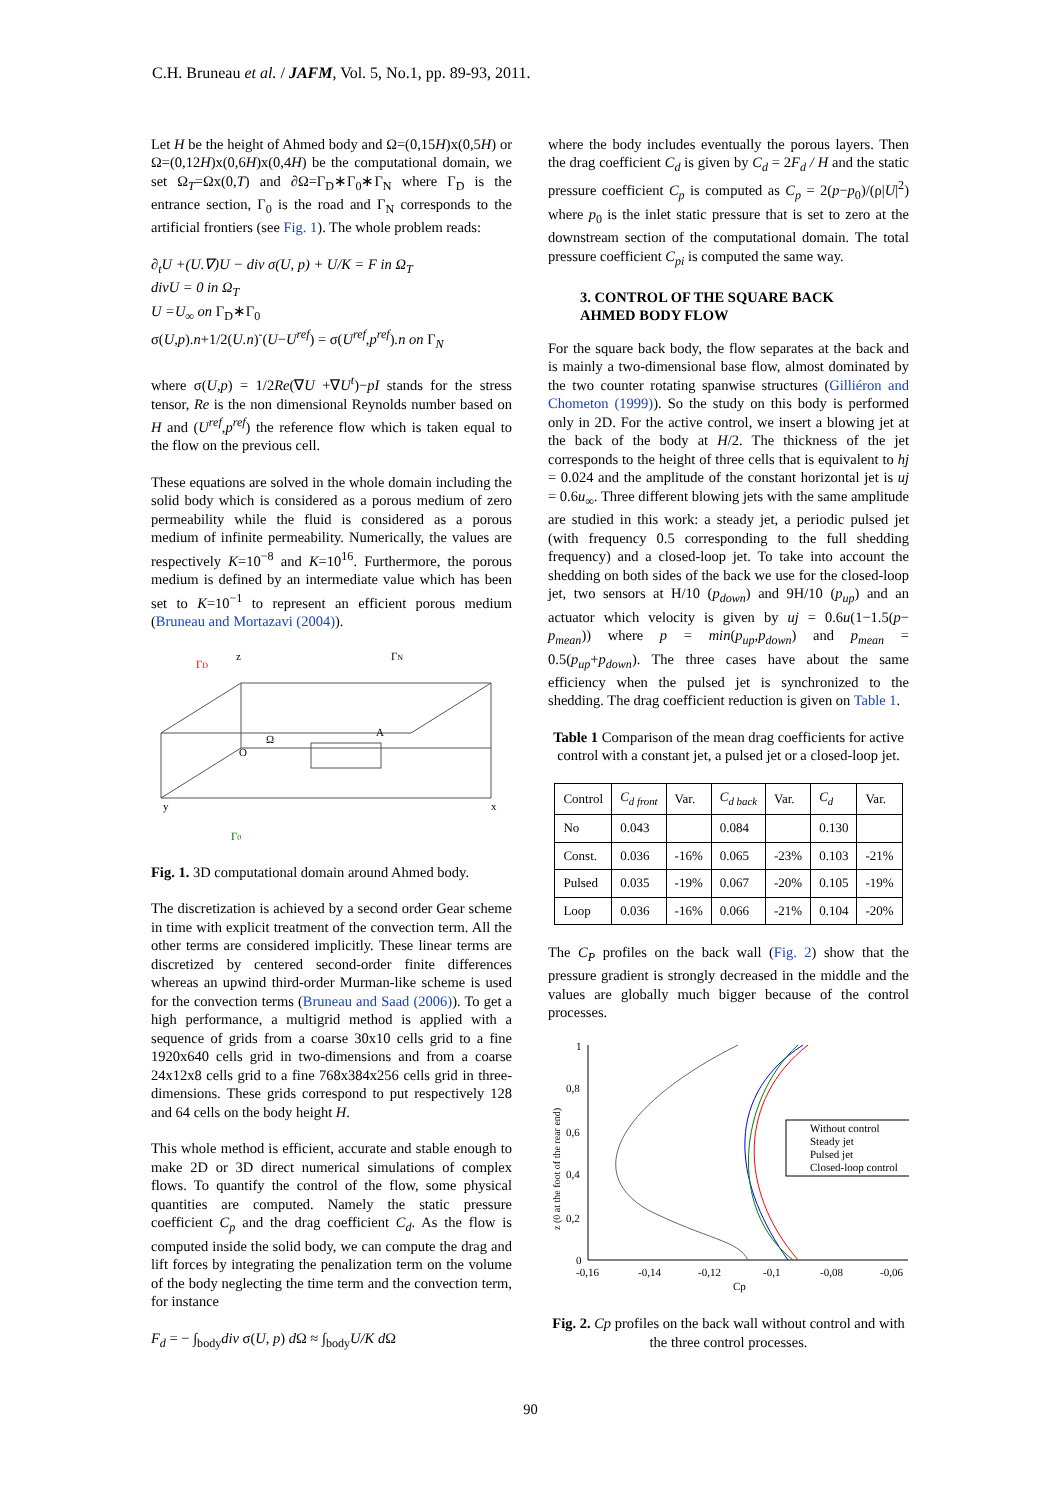C.H. Bruneau et al. / JAFM, Vol. 5, No.1, pp. 89-93, 2011.
Let H be the height of Ahmed body and Ω=(0,15H)x(0,5H) or Ω=(0,12H)x(0,6H)x(0,4H) be the computational domain, we set Ω<sub>T</sub>=Ωx(0,T) and ∂Ω=Γ<sub>D</sub>∗Γ<sub>0</sub>∗Γ<sub>N</sub> where Γ<sub>D</sub> is the entrance section, Γ<sub>0</sub> is the road and Γ<sub>N</sub> corresponds to the artificial frontiers (see Fig. 1). The whole problem reads:
∂<sub>t</sub>U +(U.∇)U − div σ(U, p) + U/K = F in Ω<sub>T</sub>
divU = 0 in Ω<sub>T</sub>
U =U<sub>∞</sub> on Γ<sub>D</sub>∗Γ<sub>0</sub>
σ(U,p).n+1/2(U.n)<sup>-</sup>(U−U<sup>ref</sup>) = σ(U<sup>ref</sup>,p<sup>ref</sup>).n on Γ<sub>N</sub>
where σ(U,p) = 1/2Re(∇U +∇U<sup>t</sup>)−pI stands for the stress tensor, Re is the non dimensional Reynolds number based on H and (U<sup>ref</sup>,p<sup>ref</sup>) the reference flow which is taken equal to the flow on the previous cell.
These equations are solved in the whole domain including the solid body which is considered as a porous medium of zero permeability while the fluid is considered as a porous medium of infinite permeability. Numerically, the values are respectively K=10<sup>−8</sup> and K=10<sup>16</sup>. Furthermore, the porous medium is defined by an intermediate value which has been set to K=10<sup>−1</sup> to represent an efficient porous medium (Bruneau and Mortazavi (2004)).
ΓD
z
ΓN
O
Ω
A
y
x
Γ0
Fig. 1. 3D computational domain around Ahmed body.
The discretization is achieved by a second order Gear scheme in time with explicit treatment of the convection term. All the other terms are considered implicitly. These linear terms are discretized by centered second-order finite differences whereas an upwind third-order Murman-like scheme is used for the convection terms (Bruneau and Saad (2006)). To get a high performance, a multigrid method is applied with a sequence of grids from a coarse 30x10 cells grid to a fine 1920x640 cells grid in two-dimensions and from a coarse 24x12x8 cells grid to a fine 768x384x256 cells grid in three-dimensions. These grids correspond to put respectively 128 and 64 cells on the body height H.
This whole method is efficient, accurate and stable enough to make 2D or 3D direct numerical simulations of complex flows. To quantify the control of the flow, some physical quantities are computed. Namely the static pressure coefficient C<sub>p</sub> and the drag coefficient C<sub>d</sub>. As the flow is computed inside the solid body, we can compute the drag and lift forces by integrating the penalization term on the volume of the body neglecting the time term and the convection term, for instance
F<sub>d</sub> = − ∫<sub>body</sub>div σ(U, p) d Ω ≈ ∫<sub>body</sub>U/K d Ω
where the body includes eventually the porous layers. Then the drag coefficient C<sub>d</sub> is given by C<sub>d</sub> = 2F<sub>d</sub> / H and the static pressure coefficient C<sub>p</sub> is computed as C<sub>p</sub> = 2(p−p<sub>0</sub>)/(ρ|U|<sup>2</sup>) where p<sub>0</sub> is the inlet static pressure that is set to zero at the downstream section of the computational domain. The total pressure coefficient C<sub>pi</sub> is computed the same way.
3. CONTROL OF THE SQUARE BACK
AHMED BODY FLOW
For the square back body, the flow separates at the back and is mainly a two-dimensional base flow, almost dominated by the two counter rotating spanwise structures (Gilliéron and Chometon (1999)). So the study on this body is performed only in 2D. For the active control, we insert a blowing jet at the back of the body at H/2. The thickness of the jet corresponds to the height of three cells that is equivalent to hj = 0.024 and the amplitude of the constant horizontal jet is uj = 0.6u<sub>∞</sub>. Three different blowing jets with the same amplitude are studied in this work: a steady jet, a periodic pulsed jet (with frequency 0.5 corresponding to the full shedding frequency) and a closed-loop jet. To take into account the shedding on both sides of the back we use for the closed-loop jet, two sensors at H/10 (p<sub>down</sub>) and 9H/10 (p<sub>up</sub>) and an actuator which velocity is given by uj = 0.6u(1−1.5(p− p<sub>mean</sub>)) where p = min(p<sub>up</sub>,p<sub>down</sub>) and p<sub>mean</sub> = 0.5(p<sub>up</sub>+p<sub>down</sub>). The three cases have about the same efficiency when the pulsed jet is synchronized to the shedding. The drag coefficient reduction is given on Table 1.
Table 1 Comparison of the mean drag coefficients for active control with a constant jet, a pulsed jet or a closed-loop jet.
| Control | C<sub>d front</sub> | Var. | C<sub>d back</sub> | Var. | C<sub>d</sub> | Var. |
| --- | --- | --- | --- | --- | --- | --- |
| No | 0.043 | | 0.084 | | 0.130 | |
| Const. | 0.036 | -16% | 0.065 | -23% | 0.103 | -21% |
| Pulsed | 0.035 | -19% | 0.067 | -20% | 0.105 | -19% |
| Loop | 0.036 | -16% | 0.066 | -21% | 0.104 | -20% |
The C<sub>P</sub> profiles on the back wall (Fig. 2) show that the pressure gradient is strongly decreased in the middle and the values are globally much bigger because of the control processes.
1
0,8
0,6
0,4
0,2
0
-0,16
-0,14
-0,12
-0,1
-0,08
-0,06
Cp
z (0 at the foot of the rear end)
Without control
Steady jet
Pulsed jet
Closed-loop control
Fig. 2. Cp profiles on the back wall without control and with the three control processes.
90